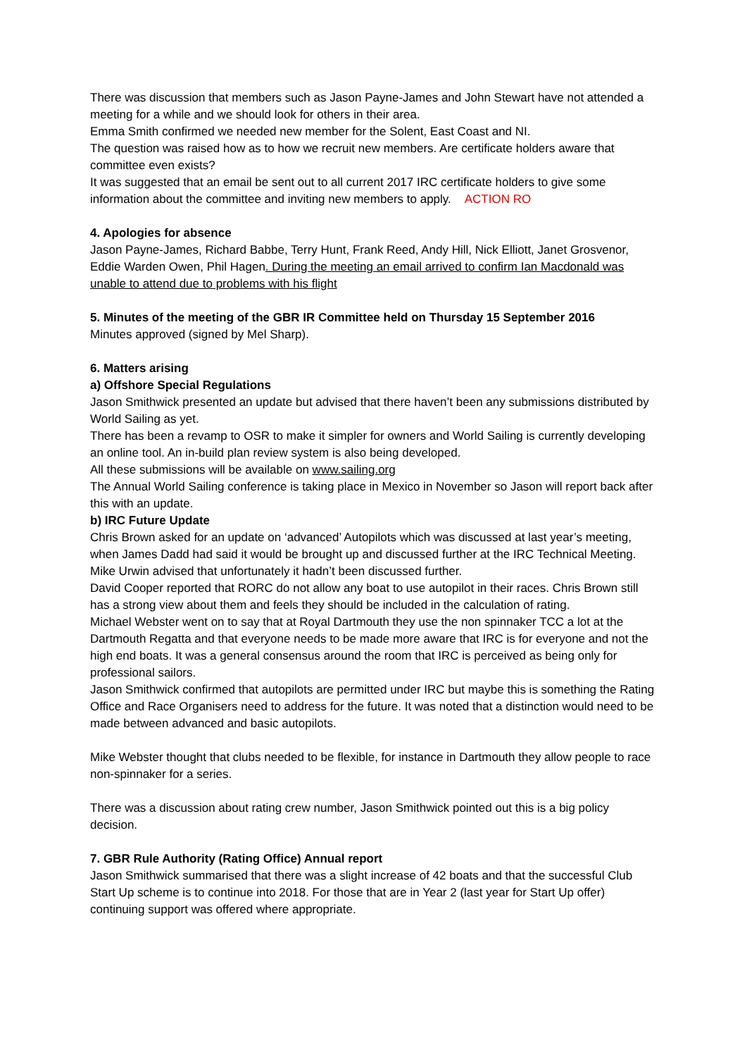There was discussion that members such as Jason Payne-James and John Stewart have not attended a meeting for a while and we should look for others in their area.
Emma Smith confirmed we needed new member for the Solent, East Coast and NI.
The question was raised how as to how we recruit new members. Are certificate holders aware that committee even exists?
It was suggested that an email be sent out to all current 2017 IRC certificate holders to give some information about the committee and inviting new members to apply. ACTION RO
4. Apologies for absence
Jason Payne-James, Richard Babbe, Terry Hunt, Frank Reed, Andy Hill, Nick Elliott, Janet Grosvenor, Eddie Warden Owen, Phil Hagen. During the meeting an email arrived to confirm Ian Macdonald was unable to attend due to problems with his flight
5. Minutes of the meeting of the GBR IR Committee held on Thursday 15 September 2016
Minutes approved (signed by Mel Sharp).
6. Matters arising
a) Offshore Special Regulations
Jason Smithwick presented an update but advised that there haven’t been any submissions distributed by World Sailing as yet.
There has been a revamp to OSR to make it simpler for owners and World Sailing is currently developing an online tool. An in-build plan review system is also being developed.
All these submissions will be available on www.sailing.org
The Annual World Sailing conference is taking place in Mexico in November so Jason will report back after this with an update.
b) IRC Future Update
Chris Brown asked for an update on ‘advanced’ Autopilots which was discussed at last year’s meeting, when James Dadd had said it would be brought up and discussed further at the IRC Technical Meeting. Mike Urwin advised that unfortunately it hadn’t been discussed further.
David Cooper reported that RORC do not allow any boat to use autopilot in their races. Chris Brown still has a strong view about them and feels they should be included in the calculation of rating.
Michael Webster went on to say that at Royal Dartmouth they use the non spinnaker TCC a lot at the Dartmouth Regatta and that everyone needs to be made more aware that IRC is for everyone and not the high end boats. It was a general consensus around the room that IRC is perceived as being only for professional sailors.
Jason Smithwick confirmed that autopilots are permitted under IRC but maybe this is something the Rating Office and Race Organisers need to address for the future. It was noted that a distinction would need to be made between advanced and basic autopilots.
Mike Webster thought that clubs needed to be flexible, for instance in Dartmouth they allow people to race non-spinnaker for a series.
There was a discussion about rating crew number, Jason Smithwick pointed out this is a big policy decision.
7. GBR Rule Authority (Rating Office) Annual report
Jason Smithwick summarised that there was a slight increase of 42 boats and that the successful Club Start Up scheme is to continue into 2018. For those that are in Year 2 (last year for Start Up offer) continuing support was offered where appropriate.